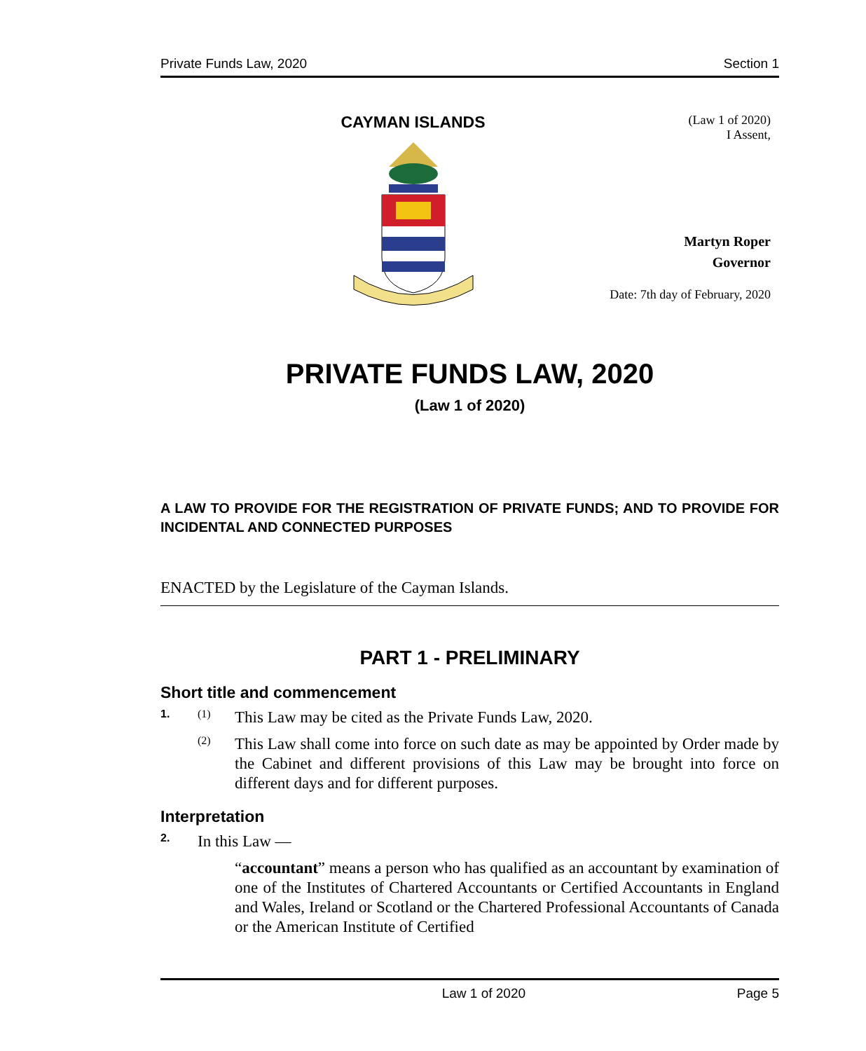Private Funds Law, 2020 Section 1
CAYMAN ISLANDS
(Law 1 of 2020)
I Assent,
Martyn Roper
Governor
Date: 7th day of February, 2020
PRIVATE FUNDS LAW, 2020
(Law 1 of 2020)
A LAW TO PROVIDE FOR THE REGISTRATION OF PRIVATE FUNDS; AND TO PROVIDE FOR INCIDENTAL AND CONNECTED PURPOSES
ENACTED by the Legislature of the Cayman Islands.
PART 1 - PRELIMINARY
Short title and commencement
1. (1)
This Law may be cited as the Private Funds Law, 2020.
(2)
This Law shall come into force on such date as may be appointed by Order made by the Cabinet and different provisions of this Law may be brought into force on different days and for different purposes.
Interpretation
2.
In this Law —
“accountant” means a person who has qualified as an accountant by examination of one of the Institutes of Chartered Accountants or Certified Accountants in England and Wales, Ireland or Scotland or the Chartered Professional Accountants of Canada or the American Institute of Certified
Law 1 of 2020 Page 5